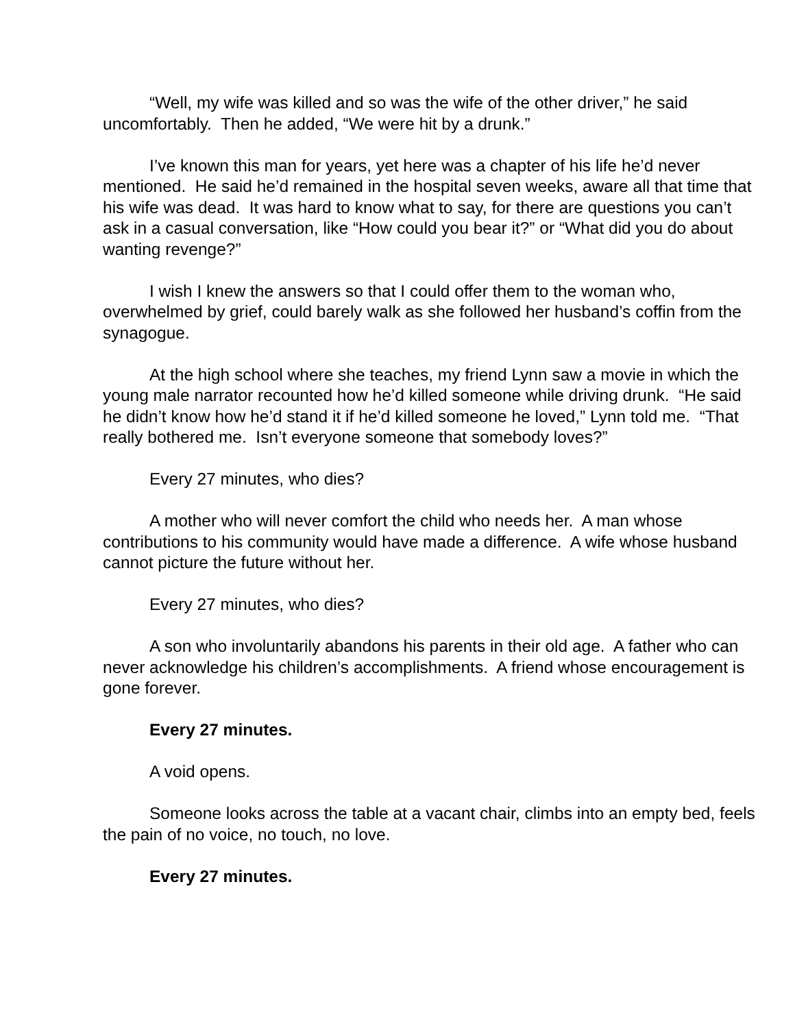“Well, my wife was killed and so was the wife of the other driver,” he said uncomfortably. Then he added, “We were hit by a drunk.”
I’ve known this man for years, yet here was a chapter of his life he’d never mentioned. He said he’d remained in the hospital seven weeks, aware all that time that his wife was dead. It was hard to know what to say, for there are questions you can’t ask in a casual conversation, like “How could you bear it?” or “What did you do about wanting revenge?”
I wish I knew the answers so that I could offer them to the woman who, overwhelmed by grief, could barely walk as she followed her husband’s coffin from the synagogue.
At the high school where she teaches, my friend Lynn saw a movie in which the young male narrator recounted how he’d killed someone while driving drunk. “He said he didn’t know how he’d stand it if he’d killed someone he loved,” Lynn told me. “That really bothered me. Isn’t everyone someone that somebody loves?”
Every 27 minutes, who dies?
A mother who will never comfort the child who needs her. A man whose contributions to his community would have made a difference. A wife whose husband cannot picture the future without her.
Every 27 minutes, who dies?
A son who involuntarily abandons his parents in their old age. A father who can never acknowledge his children’s accomplishments. A friend whose encouragement is gone forever.
Every 27 minutes.
A void opens.
Someone looks across the table at a vacant chair, climbs into an empty bed, feels the pain of no voice, no touch, no love.
Every 27 minutes.